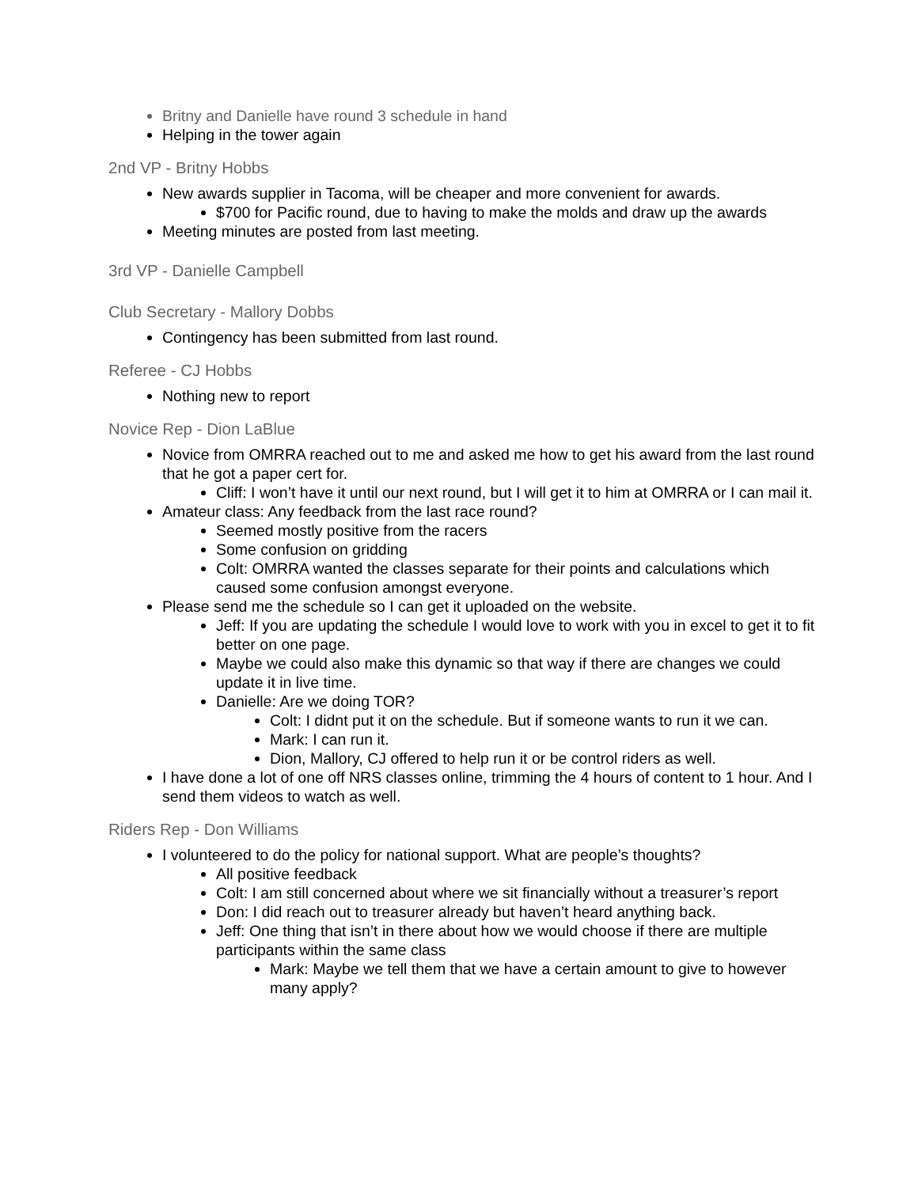Britny and Danielle have round 3 schedule in hand
Helping in the tower again
2nd VP - Britny Hobbs
New awards supplier in Tacoma, will be cheaper and more convenient for awards.
$700 for Pacific round, due to having to make the molds and draw up the awards
Meeting minutes are posted from last meeting.
3rd VP - Danielle Campbell
Club Secretary - Mallory Dobbs
Contingency has been submitted from last round.
Referee - CJ Hobbs
Nothing new to report
Novice Rep - Dion LaBlue
Novice from OMRRA reached out to me and asked me how to get his award from the last round that he got a paper cert for.
Cliff: I won’t have it until our next round, but I will get it to him at OMRRA or I can mail it.
Amateur class: Any feedback from the last race round?
Seemed mostly positive from the racers
Some confusion on gridding
Colt: OMRRA wanted the classes separate for their points and calculations which caused some confusion amongst everyone.
Please send me the schedule so I can get it uploaded on the website.
Jeff: If you are updating the schedule I would love to work with you in excel to get it to fit better on one page.
Maybe we could also make this dynamic so that way if there are changes we could update it in live time.
Danielle: Are we doing TOR?
Colt: I didnt put it on the schedule. But if someone wants to run it we can.
Mark: I can run it.
Dion, Mallory, CJ offered to help run it or be control riders as well.
I have done a lot of one off NRS classes online, trimming the 4 hours of content to 1 hour. And I send them videos to watch as well.
Riders Rep - Don Williams
I volunteered to do the policy for national support. What are people’s thoughts?
All positive feedback
Colt: I am still concerned about where we sit financially without a treasurer’s report
Don: I did reach out to treasurer already but haven’t heard anything back.
Jeff: One thing that isn’t in there about how we would choose if there are multiple participants within the same class
Mark: Maybe we tell them that we have a certain amount to give to however many apply?